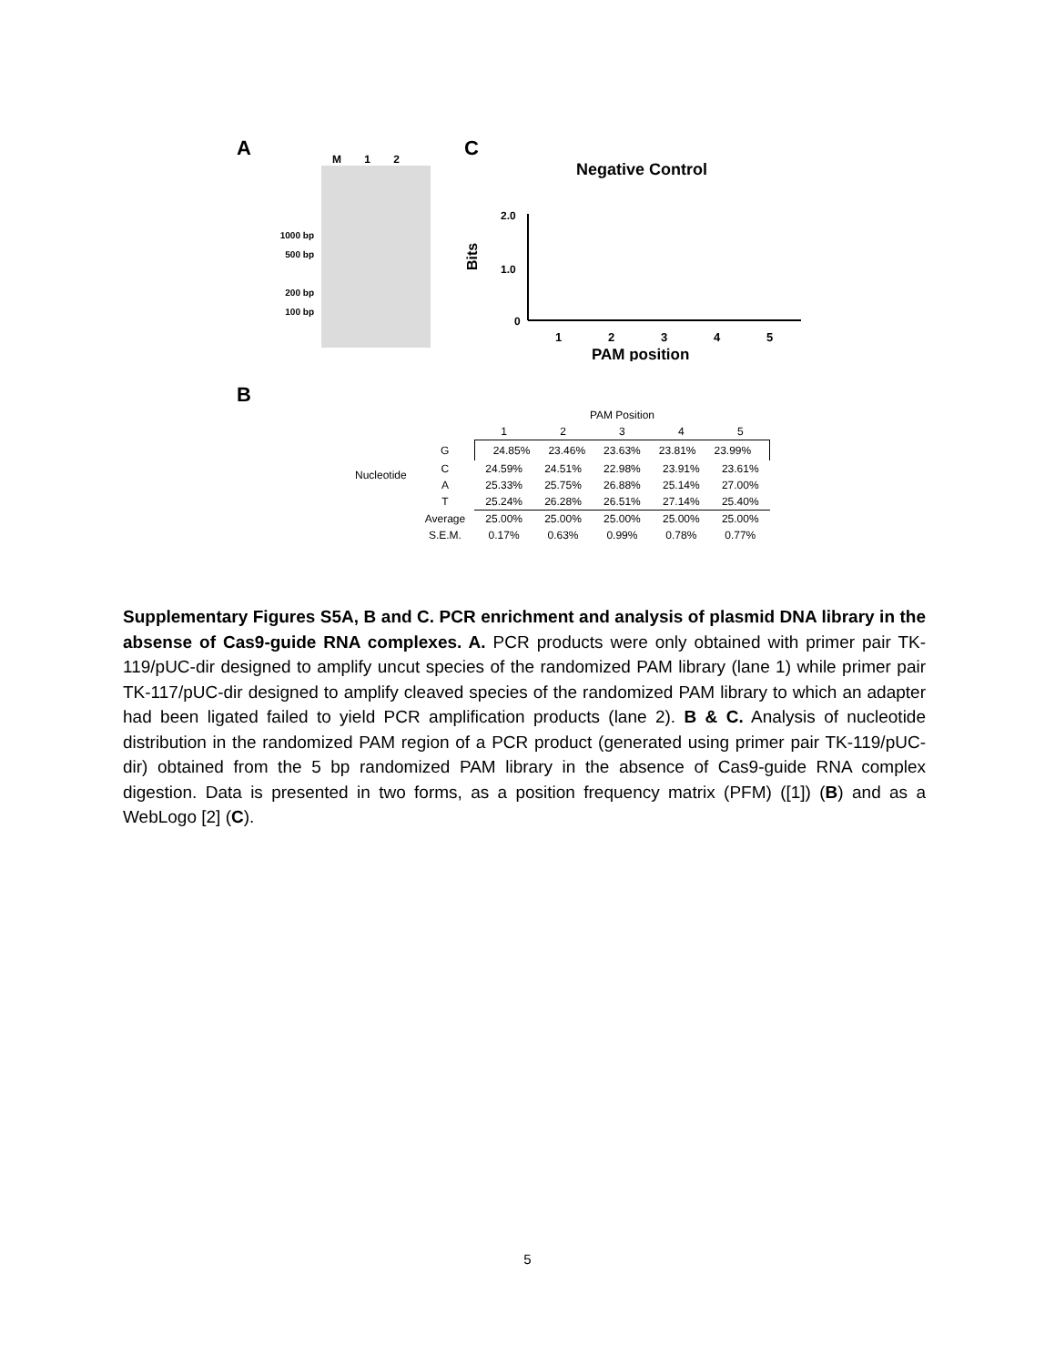A
1000 bp
500 bp
200 bp
100 bp
M 1 2
C
Negative Control
Bits
2.0
1.0
0
1
2
3
4
5
PAM position
B
| | | PAM Position | | | | |
| | | 1 | 2 | 3 | 4 | 5 |
| Nucleotide | G | / 24.85% / 23.46% / 23.63% / 23.81% / 23.99% / | | | | |
| | C | 24.59% | 24.51% | 22.98% | 23.91% | 23.61% |
| | A | 25.33% | 25.75% | 26.88% | 25.14% | 27.00% |
| | T | 25.24% | 26.28% | 26.51% | 27.14% | 25.40% |
| | Average | 25.00% | 25.00% | 25.00% | 25.00% | 25.00% |
| | S.E.M. | 0.17% | 0.63% | 0.99% | 0.78% | 0.77% |
Supplementary Figures S5A, B and C. PCR enrichment and analysis of plasmid DNA library in the absense of Cas9-guide RNA complexes. A. PCR products were only obtained with primer pair TK-119/pUC-dir designed to amplify uncut species of the randomized PAM library (lane 1) while primer pair TK-117/pUC-dir designed to amplify cleaved species of the randomized PAM library to which an adapter had been ligated failed to yield PCR amplification products (lane 2). B & C. Analysis of nucleotide distribution in the randomized PAM region of a PCR product (generated using primer pair TK-119/pUC-dir) obtained from the 5 bp randomized PAM library in the absence of Cas9-guide RNA complex digestion. Data is presented in two forms, as a position frequency matrix (PFM) ([1]) (B) and as a WebLogo [2] (C).
5